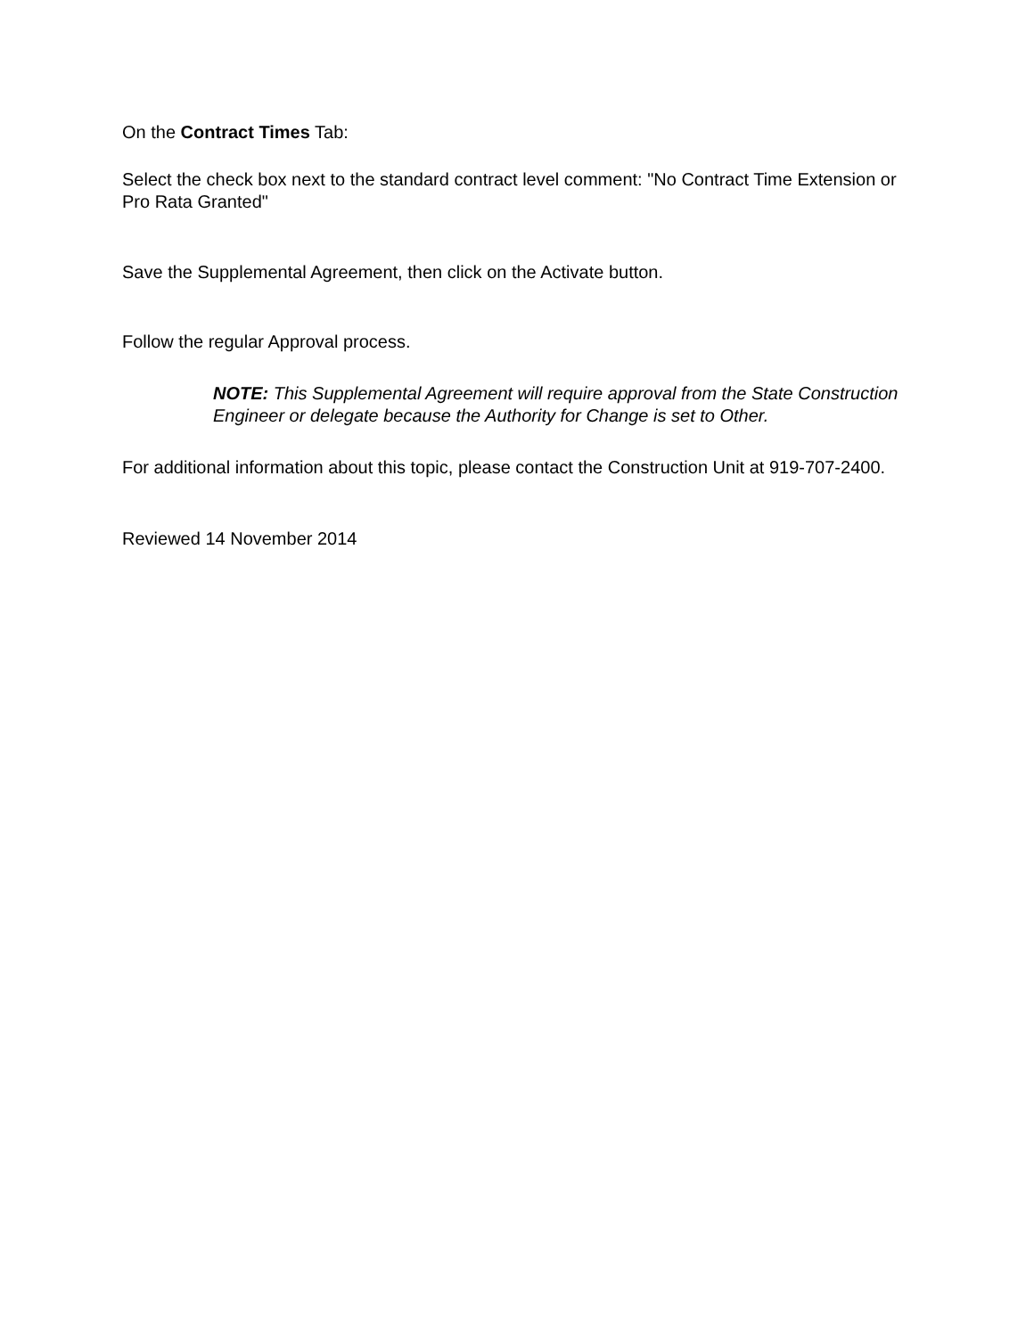On the Contract Times Tab:
Select the check box next to the standard contract level comment: "No Contract Time Extension or Pro Rata Granted"
Save the Supplemental Agreement, then click on the Activate button.
Follow the regular Approval process.
NOTE: This Supplemental Agreement will require approval from the State Construction Engineer or delegate because the Authority for Change is set to Other.
For additional information about this topic, please contact the Construction Unit at 919-707-2400.
Reviewed 14 November 2014